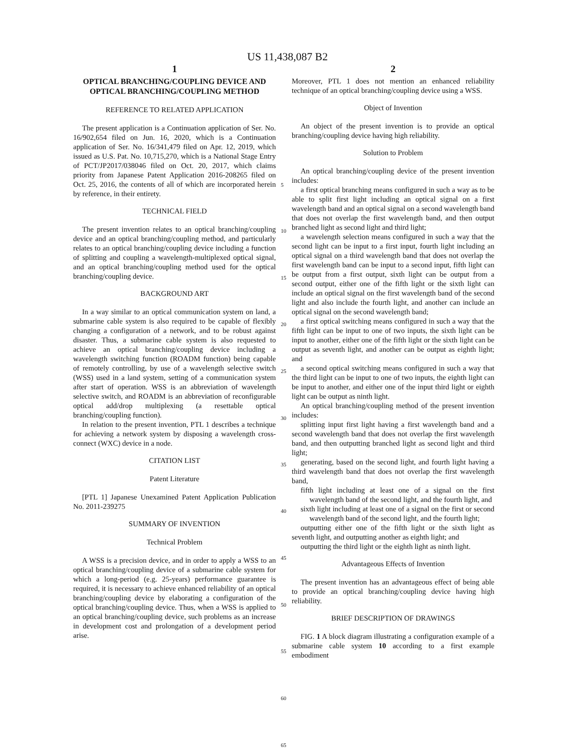US 11,438,087 B2
1
OPTICAL BRANCHING/COUPLING DEVICE AND OPTICAL BRANCHING/COUPLING METHOD
REFERENCE TO RELATED APPLICATION
The present application is a Continuation application of Ser. No. 16/902,654 filed on Jun. 16, 2020, which is a Continuation application of Ser. No. 16/341,479 filed on Apr. 12, 2019, which issued as U.S. Pat. No. 10,715,270, which is a National Stage Entry of PCT/JP2017/038046 filed on Oct. 20, 2017, which claims priority from Japanese Patent Application 2016-208265 filed on Oct. 25, 2016, the contents of all of which are incorporated herein by reference, in their entirety.
TECHNICAL FIELD
The present invention relates to an optical branching/coupling device and an optical branching/coupling method, and particularly relates to an optical branching/coupling device including a function of splitting and coupling a wavelength-multiplexed optical signal, and an optical branching/coupling method used for the optical branching/coupling device.
BACKGROUND ART
In a way similar to an optical communication system on land, a submarine cable system is also required to be capable of flexibly changing a configuration of a network, and to be robust against disaster. Thus, a submarine cable system is also requested to achieve an optical branching/coupling device including a wavelength switching function (ROADM function) being capable of remotely controlling, by use of a wavelength selective switch (WSS) used in a land system, setting of a communication system after start of operation. WSS is an abbreviation of wavelength selective switch, and ROADM is an abbreviation of reconfigurable optical add/drop multiplexing (a resettable optical branching/coupling function).
In relation to the present invention, PTL 1 describes a technique for achieving a network system by disposing a wavelength cross-connect (WXC) device in a node.
CITATION LIST
Patent Literature
[PTL 1] Japanese Unexamined Patent Application Publication No. 2011-239275
SUMMARY OF INVENTION
Technical Problem
A WSS is a precision device, and in order to apply a WSS to an optical branching/coupling device of a submarine cable system for which a long-period (e.g. 25-years) performance guarantee is required, it is necessary to achieve enhanced reliability of an optical branching/coupling device by elaborating a configuration of the optical branching/coupling device. Thus, when a WSS is applied to an optical branching/coupling device, such problems as an increase in development cost and prolongation of a development period arise.
5
10
15
20
25
30
35
40
45
50
55
60
65
2
Moreover, PTL 1 does not mention an enhanced reliability technique of an optical branching/coupling device using a WSS.
Object of Invention
An object of the present invention is to provide an optical branching/coupling device having high reliability.
Solution to Problem
An optical branching/coupling device of the present invention includes:
a first optical branching means configured in such a way as to be able to split first light including an optical signal on a first wavelength band and an optical signal on a second wavelength band that does not overlap the first wavelength band, and then output branched light as second light and third light;
a wavelength selection means configured in such a way that the second light can be input to a first input, fourth light including an optical signal on a third wavelength band that does not overlap the first wavelength band can be input to a second input, fifth light can be output from a first output, sixth light can be output from a second output, either one of the fifth light or the sixth light can include an optical signal on the first wavelength band of the second light and also include the fourth light, and another can include an optical signal on the second wavelength band;
a first optical switching means configured in such a way that the fifth light can be input to one of two inputs, the sixth light can be input to another, either one of the fifth light or the sixth light can be output as seventh light, and another can be output as eighth light; and
a second optical switching means configured in such a way that the third light can be input to one of two inputs, the eighth light can be input to another, and either one of the input third light or eighth light can be output as ninth light.
An optical branching/coupling method of the present invention includes:
splitting input first light having a first wavelength band and a second wavelength band that does not overlap the first wavelength band, and then outputting branched light as second light and third light;
generating, based on the second light, and fourth light having a third wavelength band that does not overlap the first wavelength band,
fifth light including at least one of a signal on the first wavelength band of the second light, and the fourth light, and
sixth light including at least one of a signal on the first or second wavelength band of the second light, and the fourth light;
outputting either one of the fifth light or the sixth light as seventh light, and outputting another as eighth light; and
outputting the third light or the eighth light as ninth light.
Advantageous Effects of Invention
The present invention has an advantageous effect of being able to provide an optical branching/coupling device having high reliability.
BRIEF DESCRIPTION OF DRAWINGS
FIG. 1 A block diagram illustrating a configuration example of a submarine cable system 10 according to a first example embodiment